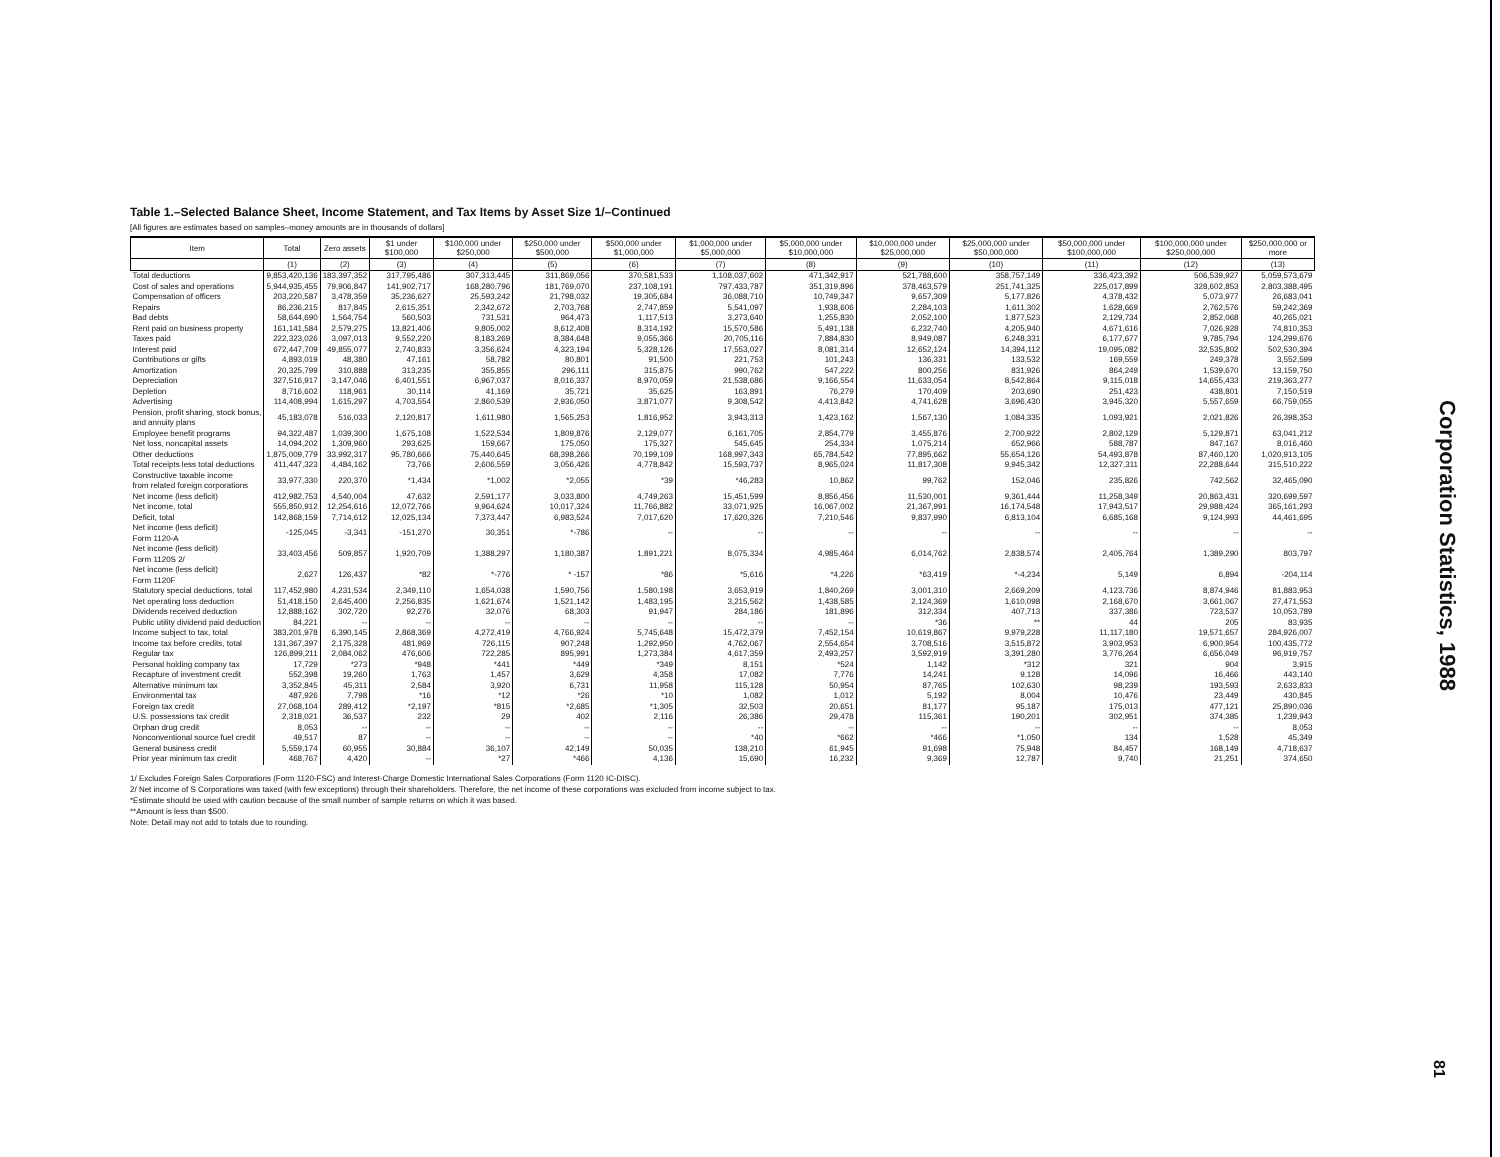Table 1.–Selected Balance Sheet, Income Statement, and Tax Items by Asset Size 1/–Continued
[All figures are estimates based on samples–money amounts are in thousands of dollars]
| Item | Total | Zero assets | $1 under $100,000 | $100,000 under $250,000 | $250,000 under $500,000 | $500,000 under $1,000,000 | $1,000,000 under $5,000,000 | $5,000,000 under $10,000,000 | $10,000,000 under $25,000,000 | $25,000,000 under $50,000,000 | $50,000,000 under $100,000,000 | $100,000,000 under $250,000,000 | $250,000,000 or more |
| --- | --- | --- | --- | --- | --- | --- | --- | --- | --- | --- | --- | --- | --- |
| | (1) | (2) | (3) | (4) | (5) | (6) | (7) | (8) | (9) | (10) | (11) | (12) | (13) |
| Total deductions | 9,853,420,136 | 183,397,352 | 317,795,486 | 307,313,445 | 311,869,056 | 370,581,533 | 1,108,037,602 | 471,342,917 | 521,788,600 | 358,757,149 | 336,423,392 | 506,539,927 | 5,059,573,679 |
| Cost of sales and operations | 5,944,935,455 | 79,906,847 | 141,902,717 | 168,280,796 | 181,769,070 | 237,108,191 | 797,433,787 | 351,319,896 | 378,463,579 | 251,741,325 | 225,017,899 | 328,602,853 | 2,803,388,495 |
| Compensation of officers | 203,220,587 | 3,478,359 | 35,236,627 | 25,593,242 | 21,798,032 | 19,305,684 | 36,088,710 | 10,749,347 | 9,657,309 | 5,177,826 | 4,378,432 | 5,073,977 | 26,683,041 |
| Repairs | 86,236,215 | 817,845 | 2,615,351 | 2,342,672 | 2,703,768 | 2,747,859 | 5,541,097 | 1,938,606 | 2,284,103 | 1,611,302 | 1,628,669 | 2,762,576 | 59,242,369 |
| Bad debts | 58,644,690 | 1,564,754 | 560,503 | 731,531 | 964,473 | 1,117,513 | 3,273,640 | 1,255,830 | 2,052,100 | 1,877,523 | 2,129,734 | 2,852,068 | 40,265,021 |
| Rent paid on business property | 161,141,584 | 2,579,275 | 13,821,406 | 9,805,002 | 8,612,408 | 8,314,192 | 15,570,586 | 5,491,138 | 6,232,740 | 4,205,940 | 4,671,616 | 7,026,928 | 74,810,353 |
| Taxes paid | 222,323,026 | 3,097,013 | 9,552,220 | 8,183,269 | 8,384,648 | 9,055,366 | 20,705,116 | 7,884,830 | 8,949,087 | 6,248,331 | 6,177,677 | 9,785,794 | 124,299,676 |
| Interest paid | 672,447,709 | 49,855,077 | 2,740,833 | 3,356,624 | 4,323,194 | 5,328,126 | 17,553,027 | 8,081,314 | 12,652,124 | 14,394,112 | 19,095,082 | 32,535,802 | 502,530,394 |
| Contributions or gifts | 4,893,019 | 48,380 | 47,161 | 58,782 | 80,801 | 91,500 | 221,753 | 101,243 | 136,331 | 133,532 | 169,559 | 249,378 | 3,552,599 |
| Amortization | 20,325,799 | 310,888 | 313,235 | 355,855 | 296,111 | 315,875 | 990,762 | 547,222 | 800,256 | 831,926 | 864,249 | 1,539,670 | 13,159,750 |
| Depreciation | 327,516,917 | 3,147,046 | 6,401,551 | 6,967,037 | 8,016,337 | 8,970,059 | 21,538,686 | 9,166,554 | 11,633,054 | 8,542,864 | 9,115,018 | 14,655,433 | 219,363,277 |
| Depletion | 8,716,602 | 118,961 | 30,114 | 41,169 | 35,721 | 35,625 | 163,891 | 76,279 | 170,409 | 203,690 | 251,423 | 438,801 | 7,150,519 |
| Advertising | 114,408,994 | 1,615,297 | 4,703,554 | 2,860,539 | 2,936,050 | 3,871,077 | 9,308,542 | 4,413,842 | 4,741,628 | 3,696,430 | 3,945,320 | 5,557,659 | 66,759,055 |
| Pension, profit sharing, stock bonus, and annuity plans | 45,183,078 | 516,033 | 2,120,817 | 1,611,980 | 1,565,253 | 1,816,952 | 3,943,313 | 1,423,162 | 1,567,130 | 1,084,335 | 1,093,921 | 2,021,826 | 26,398,353 |
| Employee benefit programs | 94,322,487 | 1,039,300 | 1,675,108 | 1,522,534 | 1,809,876 | 2,129,077 | 6,161,705 | 2,854,779 | 3,455,876 | 2,700,922 | 2,802,129 | 5,129,871 | 63,041,212 |
| Net loss, noncapital assets | 14,094,202 | 1,309,960 | 293,625 | 159,667 | 175,050 | 175,327 | 545,645 | 254,334 | 1,075,214 | 652,966 | 588,787 | 847,167 | 8,016,460 |
| Other deductions | 1,875,009,779 | 33,992,317 | 95,780,666 | 75,440,645 | 68,398,266 | 70,199,109 | 168,997,343 | 65,784,542 | 77,895,662 | 55,654,126 | 54,493,878 | 87,460,120 | 1,020,913,105 |
| Total receipts less total deductions | 411,447,323 | 4,484,162 | 73,766 | 2,606,559 | 3,056,426 | 4,778,842 | 15,593,737 | 8,965,024 | 11,817,308 | 9,945,342 | 12,327,311 | 22,288,644 | 315,510,222 |
| Constructive taxable income from related foreign corporations | 33,977,330 | 220,370 | *1,434 | *1,002 | *2,055 | *39 | *46,283 | 10,862 | 99,762 | 152,046 | 235,826 | 742,562 | 32,465,090 |
| Net income (less deficit) | 412,982,753 | 4,540,004 | 47,632 | 2,591,177 | 3,033,800 | 4,749,263 | 15,451,599 | 8,856,456 | 11,530,001 | 9,361,444 | 11,258,349 | 20,863,431 | 320,699,597 |
| Net income, total | 555,850,912 | 12,254,616 | 12,072,766 | 9,964,624 | 10,017,324 | 11,766,882 | 33,071,925 | 16,067,002 | 21,367,991 | 16,174,548 | 17,943,517 | 29,988,424 | 365,161,293 |
| Deficit, total | 142,868,159 | 7,714,612 | 12,025,134 | 7,373,447 | 6,983,524 | 7,017,620 | 17,620,326 | 7,210,546 | 9,837,990 | 6,813,104 | 6,685,168 | 9,124,993 | 44,461,695 |
| Net income (less deficit) Form 1120-A | -125,045 | -3,341 | -151,270 | 30,351 | *-786 | -- | -- | -- | -- | -- | -- | -- | -- |
| Net income (less deficit) Form 1120S 2/ | 33,403,456 | 509,857 | 1,920,709 | 1,388,297 | 1,180,387 | 1,891,221 | 8,075,334 | 4,985,464 | 6,014,762 | 2,838,574 | 2,405,764 | 1,389,290 | 803,797 |
| Net income (less deficit) Form 1120F | 2,627 | 126,437 | *82 | *-776 | * -157 | *86 | *5,616 | *4,226 | *63,419 | *-4,234 | 5,149 | 6,894 | -204,114 |
| Statutory special deductions, total | 117,452,980 | 4,231,534 | 2,349,110 | 1,654,038 | 1,590,756 | 1,580,198 | 3,653,919 | 1,840,269 | 3,001,310 | 2,669,209 | 4,123,736 | 8,874,946 | 81,883,953 |
| Net operating loss deduction | 51,418,150 | 2,645,400 | 2,256,835 | 1,621,674 | 1,521,142 | 1,483,195 | 3,215,562 | 1,438,585 | 2,124,369 | 1,610,098 | 2,168,670 | 3,661,067 | 27,471,553 |
| Dividends received deduction | 12,888,162 | 302,720 | 92,276 | 32,076 | 68,303 | 91,947 | 284,186 | 181,896 | 312,334 | 407,713 | 337,386 | 723,537 | 10,053,789 |
| Public utility dividend paid deduction | 84,221 | -- | -- | -- | -- | -- | -- | -- | *36 | ** | 44 | 205 | 83,935 |
| Income subject to tax, total | 383,201,978 | 6,390,145 | 2,868,369 | 4,272,419 | 4,766,924 | 5,745,648 | 15,472,379 | 7,452,154 | 10,619,867 | 9,979,228 | 11,117,180 | 19,571,657 | 284,926,007 |
| Income tax before credits, total | 131,367,397 | 2,175,328 | 481,969 | 726,115 | 907,248 | 1,292,950 | 4,762,067 | 2,554,654 | 3,708,516 | 3,515,872 | 3,903,953 | 6,900,954 | 100,435,772 |
| Regular tax | 126,899,211 | 2,084,062 | 476,606 | 722,285 | 895,991 | 1,273,384 | 4,617,359 | 2,493,257 | 3,592,919 | 3,391,280 | 3,776,264 | 6,656,049 | 96,919,757 |
| Personal holding company tax | 17,729 | *273 | *948 | *441 | *449 | *349 | 8,151 | *524 | 1,142 | *312 | 321 | 904 | 3,915 |
| Recapture of investment credit | 552,398 | 19,260 | 1,763 | 1,457 | 3,629 | 4,358 | 17,082 | 7,776 | 14,241 | 9,128 | 14,096 | 16,466 | 443,140 |
| Alternative minimum tax | 3,352,845 | 45,311 | 2,584 | 3,920 | 6,731 | 11,958 | 115,128 | 50,954 | 87,765 | 102,630 | 98,239 | 193,593 | 2,633,833 |
| Environmental tax | 487,926 | 7,798 | *16 | *12 | *26 | *10 | 1,082 | 1,012 | 5,192 | 8,004 | 10,476 | 23,449 | 430,845 |
| Foreign tax credit | 27,068,104 | 289,412 | *2,197 | *815 | *2,685 | *1,305 | 32,503 | 20,651 | 81,177 | 95,187 | 175,013 | 477,121 | 25,890,036 |
| U.S. possessions tax credit | 2,318,021 | 36,537 | 232 | 29 | 402 | 2,116 | 26,386 | 29,478 | 115,361 | 190,201 | 302,951 | 374,385 | 1,239,943 |
| Orphan drug credit | 8,053 | -- | -- | -- | -- | -- | -- | -- | -- | -- | -- | -- | 8,053 |
| Nonconventional source fuel credit | 49,517 | 87 | -- | -- | -- | -- | *40 | *662 | *466 | *1,050 | 134 | 1,528 | 45,349 |
| General business credit | 5,559,174 | 60,955 | 30,884 | 36,107 | 42,149 | 50,035 | 138,210 | 61,945 | 91,698 | 75,948 | 84,457 | 168,149 | 4,718,637 |
| Prior year minimum tax credit | 468,767 | 4,420 | -- | *27 | *466 | 4,136 | 15,690 | 16,232 | 9,369 | 12,787 | 9,740 | 21,251 | 374,650 |
1/ Excludes Foreign Sales Corporations (Form 1120-FSC) and Interest-Charge Domestic International Sales Corporations (Form 1120 IC-DISC).
2/ Net income of S Corporations was taxed (with few exceptions) through their shareholders. Therefore, the net income of these corporations was excluded from income subject to tax.
*Estimate should be used with caution because of the small number of sample returns on which it was based.
**Amount is less than $500.
Note: Detail may not add to totals due to rounding.
Corporation Statistics, 1988
81